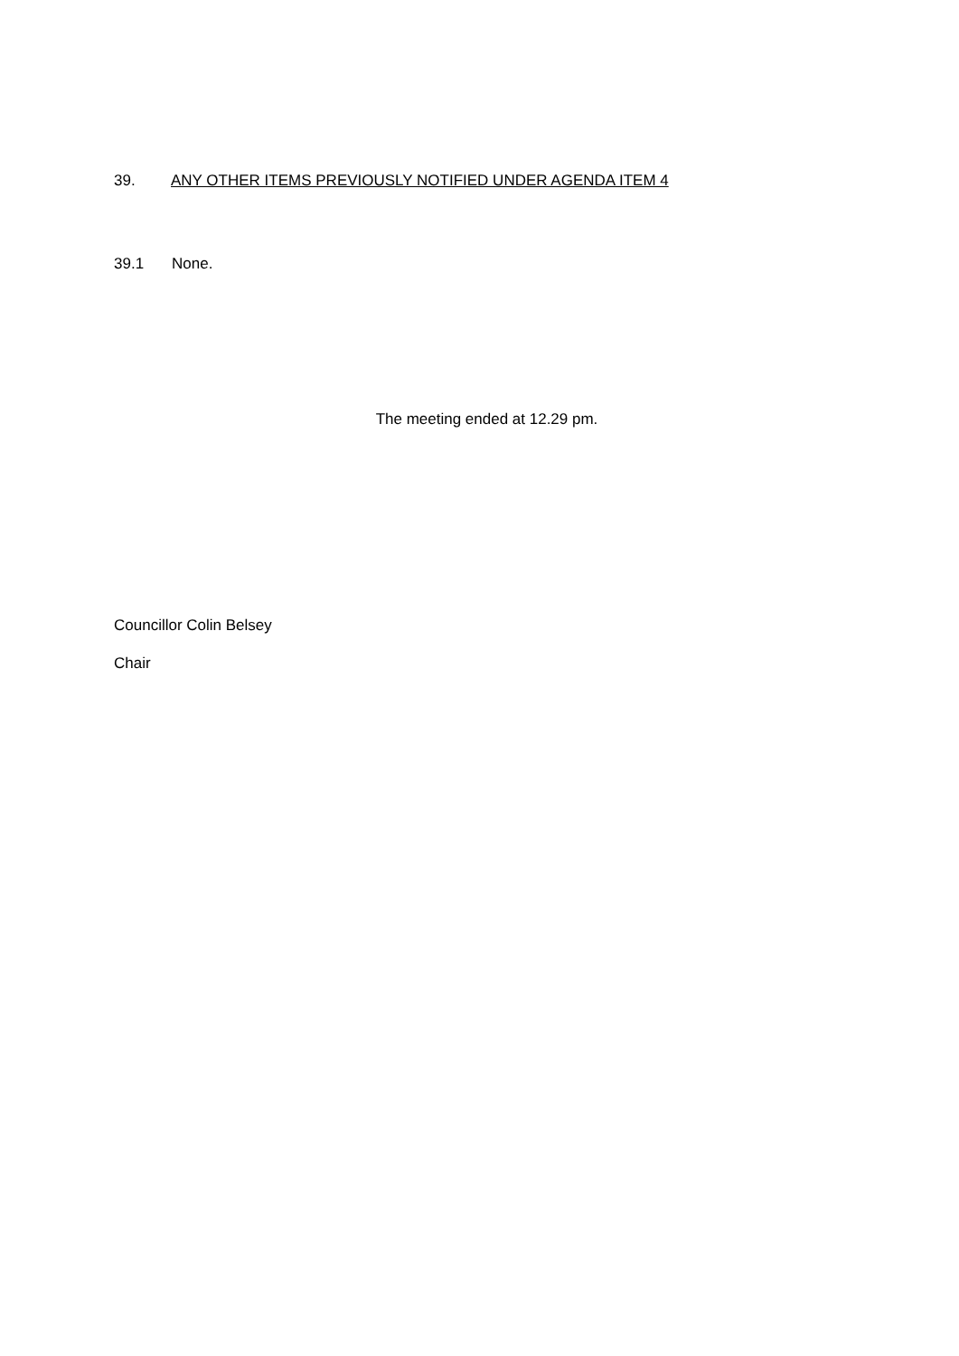39. ANY OTHER ITEMS PREVIOUSLY NOTIFIED UNDER AGENDA ITEM 4
39.1 None.
The meeting ended at 12.29 pm.
Councillor Colin Belsey
Chair